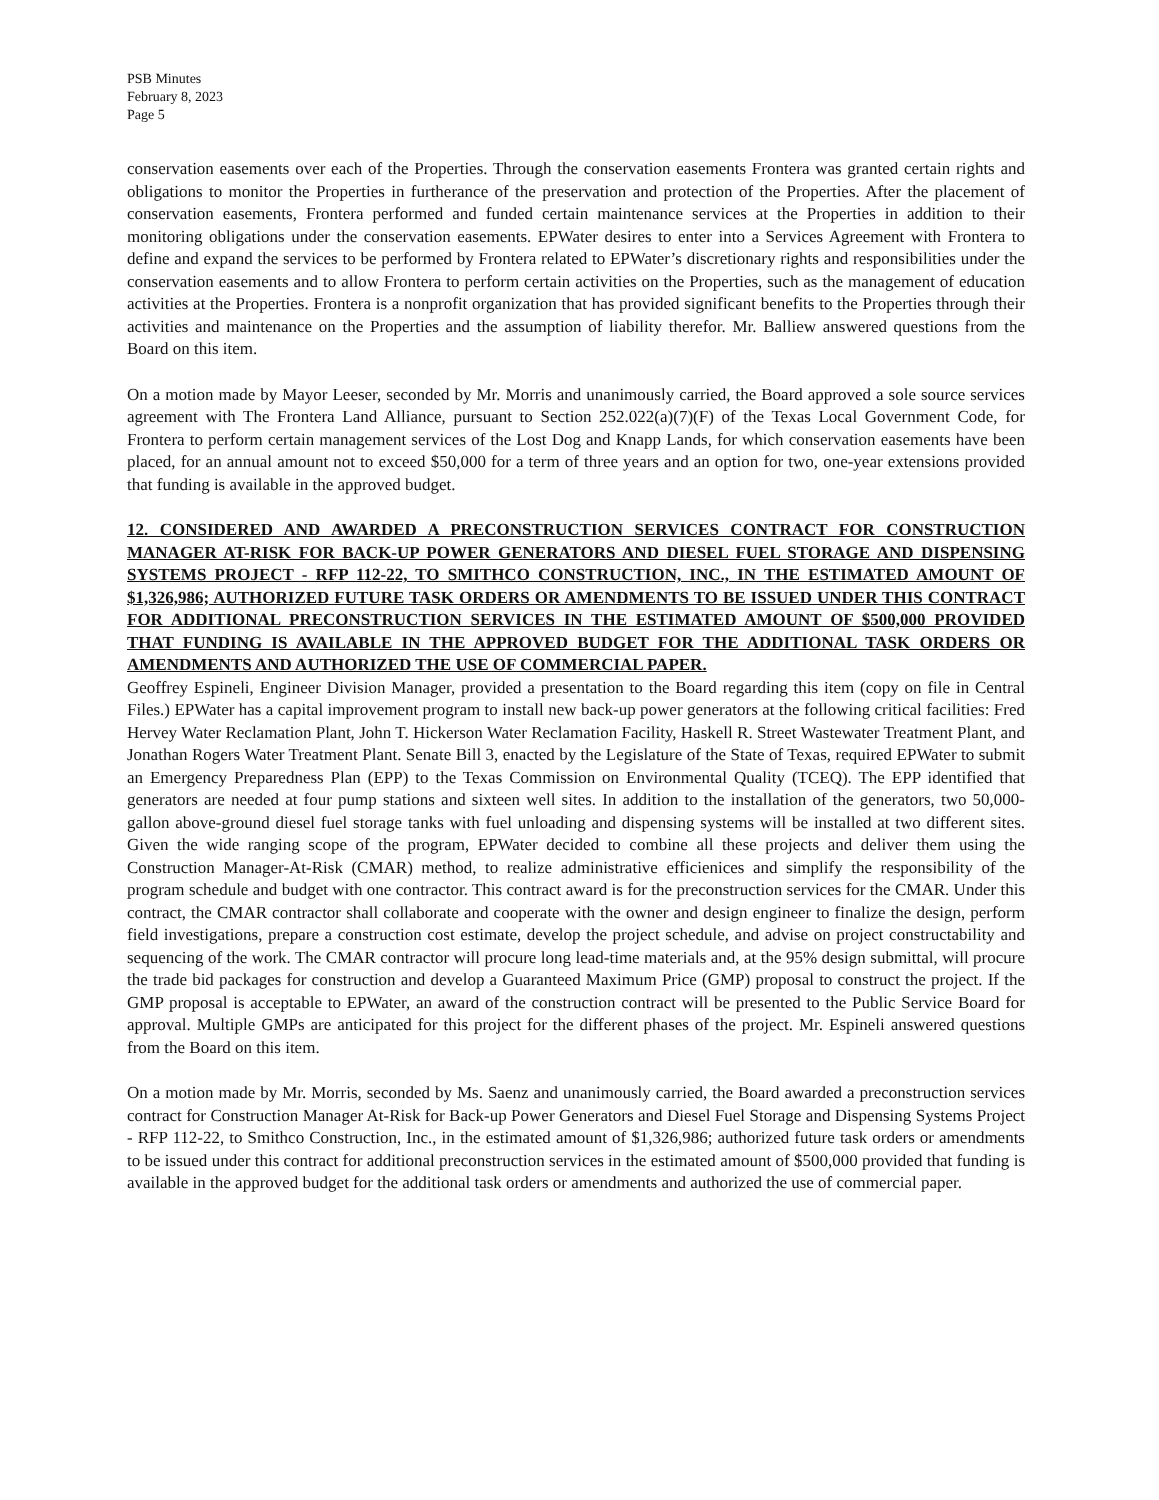PSB Minutes
February 8, 2023
Page 5
conservation easements over each of the Properties. Through the conservation easements Frontera was granted certain rights and obligations to monitor the Properties in furtherance of the preservation and protection of the Properties. After the placement of conservation easements, Frontera performed and funded certain maintenance services at the Properties in addition to their monitoring obligations under the conservation easements. EPWater desires to enter into a Services Agreement with Frontera to define and expand the services to be performed by Frontera related to EPWater’s discretionary rights and responsibilities under the conservation easements and to allow Frontera to perform certain activities on the Properties, such as the management of education activities at the Properties. Frontera is a nonprofit organization that has provided significant benefits to the Properties through their activities and maintenance on the Properties and the assumption of liability therefor. Mr. Balliew answered questions from the Board on this item.
On a motion made by Mayor Leeser, seconded by Mr. Morris and unanimously carried, the Board approved a sole source services agreement with The Frontera Land Alliance, pursuant to Section 252.022(a)(7)(F) of the Texas Local Government Code, for Frontera to perform certain management services of the Lost Dog and Knapp Lands, for which conservation easements have been placed, for an annual amount not to exceed $50,000 for a term of three years and an option for two, one-year extensions provided that funding is available in the approved budget.
12. CONSIDERED AND AWARDED A PRECONSTRUCTION SERVICES CONTRACT FOR CONSTRUCTION MANAGER AT-RISK FOR BACK-UP POWER GENERATORS AND DIESEL FUEL STORAGE AND DISPENSING SYSTEMS PROJECT - RFP 112-22, TO SMITHCO CONSTRUCTION, INC., IN THE ESTIMATED AMOUNT OF $1,326,986; AUTHORIZED FUTURE TASK ORDERS OR AMENDMENTS TO BE ISSUED UNDER THIS CONTRACT FOR ADDITIONAL PRECONSTRUCTION SERVICES IN THE ESTIMATED AMOUNT OF $500,000 PROVIDED THAT FUNDING IS AVAILABLE IN THE APPROVED BUDGET FOR THE ADDITIONAL TASK ORDERS OR AMENDMENTS AND AUTHORIZED THE USE OF COMMERCIAL PAPER.
Geoffrey Espineli, Engineer Division Manager, provided a presentation to the Board regarding this item (copy on file in Central Files.) EPWater has a capital improvement program to install new back-up power generators at the following critical facilities: Fred Hervey Water Reclamation Plant, John T. Hickerson Water Reclamation Facility, Haskell R. Street Wastewater Treatment Plant, and Jonathan Rogers Water Treatment Plant. Senate Bill 3, enacted by the Legislature of the State of Texas, required EPWater to submit an Emergency Preparedness Plan (EPP) to the Texas Commission on Environmental Quality (TCEQ). The EPP identified that generators are needed at four pump stations and sixteen well sites. In addition to the installation of the generators, two 50,000-gallon above-ground diesel fuel storage tanks with fuel unloading and dispensing systems will be installed at two different sites. Given the wide ranging scope of the program, EPWater decided to combine all these projects and deliver them using the Construction Manager-At-Risk (CMAR) method, to realize administrative efficienices and simplify the responsibility of the program schedule and budget with one contractor. This contract award is for the preconstruction services for the CMAR. Under this contract, the CMAR contractor shall collaborate and cooperate with the owner and design engineer to finalize the design, perform field investigations, prepare a construction cost estimate, develop the project schedule, and advise on project constructability and sequencing of the work. The CMAR contractor will procure long lead-time materials and, at the 95% design submittal, will procure the trade bid packages for construction and develop a Guaranteed Maximum Price (GMP) proposal to construct the project. If the GMP proposal is acceptable to EPWater, an award of the construction contract will be presented to the Public Service Board for approval. Multiple GMPs are anticipated for this project for the different phases of the project. Mr. Espineli answered questions from the Board on this item.
On a motion made by Mr. Morris, seconded by Ms. Saenz and unanimously carried, the Board awarded a preconstruction services contract for Construction Manager At-Risk for Back-up Power Generators and Diesel Fuel Storage and Dispensing Systems Project - RFP 112-22, to Smithco Construction, Inc., in the estimated amount of $1,326,986; authorized future task orders or amendments to be issued under this contract for additional preconstruction services in the estimated amount of $500,000 provided that funding is available in the approved budget for the additional task orders or amendments and authorized the use of commercial paper.